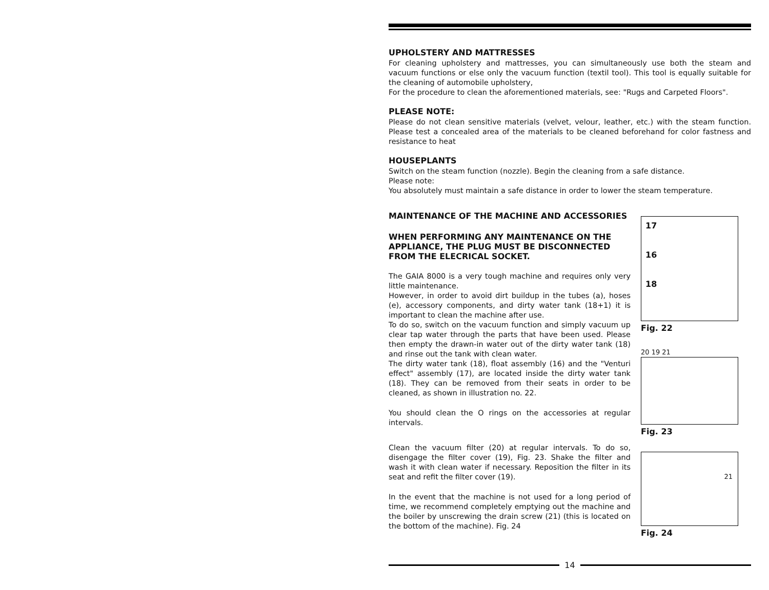UPHOLSTERY AND MATTRESSES
For cleaning upholstery and mattresses, you can simultaneously use both the steam and vacuum functions or else only the vacuum function (textil tool). This tool is equally suitable for the cleaning of automobile upholstery,
For the procedure to clean the aforementioned materials, see: "Rugs and Carpeted Floors".
PLEASE NOTE:
Please do not clean sensitive materials (velvet, velour, leather, etc.) with the steam function. Please test a concealed area of the materials to be cleaned beforehand for color fastness and resistance to heat
HOUSEPLANTS
Switch on the steam function (nozzle). Begin the cleaning from a safe distance.
Please note:
You absolutely must maintain a safe distance in order to lower the steam temperature.
MAINTENANCE OF THE MACHINE AND ACCESSORIES
WHEN PERFORMING ANY MAINTENANCE ON THE APPLIANCE, THE PLUG MUST BE DISCONNECTED FROM THE ELECRICAL SOCKET.
The GAIA 8000 is a very tough machine and requires only very little maintenance.
However, in order to avoid dirt buildup in the tubes (a), hoses (e), accessory components, and dirty water tank (18+1) it is important to clean the machine after use.
To do so, switch on the vacuum function and simply vacuum up clear tap water through the parts that have been used. Please then empty the drawn-in water out of the dirty water tank (18) and rinse out the tank with clean water.
The dirty water tank (18), float assembly (16) and the "Venturi effect" assembly (17), are located inside the dirty water tank (18). They can be removed from their seats in order to be cleaned, as shown in illustration no. 22.
You should clean the O rings on the accessories at regular intervals.
Clean the vacuum filter (20) at regular intervals. To do so, disengage the filter cover (19), Fig. 23. Shake the filter and wash it with clean water if necessary. Reposition the filter in its seat and refit the filter cover (19).
In the event that the machine is not used for a long period of time, we recommend completely emptying out the machine and the boiler by unscrewing the drain screw (21) (this is located on the bottom of the machine). Fig. 24
17
16
18
Fig. 22
20 19 21
Fig. 23
21
Fig. 24
14